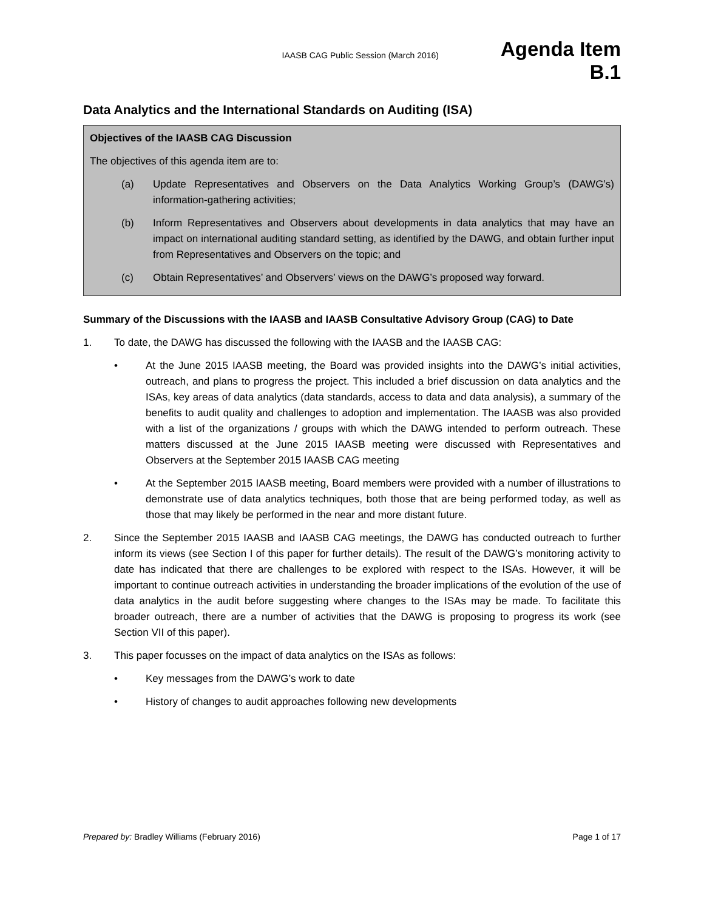IAASB CAG Public Session (March 2016)
Agenda Item
B.1
Data Analytics and the International Standards on Auditing (ISA)
Objectives of the IAASB CAG Discussion
The objectives of this agenda item are to:
(a) Update Representatives and Observers on the Data Analytics Working Group’s (DAWG’s) information-gathering activities;
(b) Inform Representatives and Observers about developments in data analytics that may have an impact on international auditing standard setting, as identified by the DAWG, and obtain further input from Representatives and Observers on the topic; and
(c) Obtain Representatives’ and Observers’ views on the DAWG’s proposed way forward.
Summary of the Discussions with the IAASB and IAASB Consultative Advisory Group (CAG) to Date
1. To date, the DAWG has discussed the following with the IAASB and the IAASB CAG:
• At the June 2015 IAASB meeting, the Board was provided insights into the DAWG’s initial activities, outreach, and plans to progress the project. This included a brief discussion on data analytics and the ISAs, key areas of data analytics (data standards, access to data and data analysis), a summary of the benefits to audit quality and challenges to adoption and implementation. The IAASB was also provided with a list of the organizations / groups with which the DAWG intended to perform outreach. These matters discussed at the June 2015 IAASB meeting were discussed with Representatives and Observers at the September 2015 IAASB CAG meeting
• At the September 2015 IAASB meeting, Board members were provided with a number of illustrations to demonstrate use of data analytics techniques, both those that are being performed today, as well as those that may likely be performed in the near and more distant future.
2. Since the September 2015 IAASB and IAASB CAG meetings, the DAWG has conducted outreach to further inform its views (see Section I of this paper for further details). The result of the DAWG’s monitoring activity to date has indicated that there are challenges to be explored with respect to the ISAs. However, it will be important to continue outreach activities in understanding the broader implications of the evolution of the use of data analytics in the audit before suggesting where changes to the ISAs may be made. To facilitate this broader outreach, there are a number of activities that the DAWG is proposing to progress its work (see Section VII of this paper).
3. This paper focusses on the impact of data analytics on the ISAs as follows:
• Key messages from the DAWG’s work to date
• History of changes to audit approaches following new developments
Prepared by: Bradley Williams (February 2016) Page 1 of 17